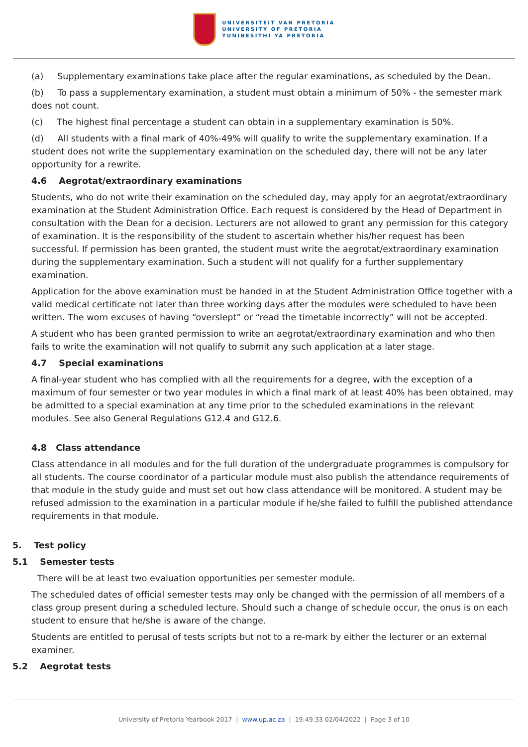UNIVERSITEIT VAN PRETORIA
UNIVERSITY OF PRETORIA
YUNIBESITHI YA PRETORIA
(a) Supplementary examinations take place after the regular examinations, as scheduled by the Dean.
(b) To pass a supplementary examination, a student must obtain a minimum of 50% - the semester mark does not count.
(c) The highest final percentage a student can obtain in a supplementary examination is 50%.
(d) All students with a final mark of 40%-49% will qualify to write the supplementary examination. If a student does not write the supplementary examination on the scheduled day, there will not be any later opportunity for a rewrite.
4.6 Aegrotat/extraordinary examinations
Students, who do not write their examination on the scheduled day, may apply for an aegrotat/extraordinary examination at the Student Administration Office. Each request is considered by the Head of Department in consultation with the Dean for a decision. Lecturers are not allowed to grant any permission for this category of examination. It is the responsibility of the student to ascertain whether his/her request has been successful. If permission has been granted, the student must write the aegrotat/extraordinary examination during the supplementary examination. Such a student will not qualify for a further supplementary examination.
Application for the above examination must be handed in at the Student Administration Office together with a valid medical certificate not later than three working days after the modules were scheduled to have been written. The worn excuses of having “overslept” or “read the timetable incorrectly” will not be accepted.
A student who has been granted permission to write an aegrotat/extraordinary examination and who then fails to write the examination will not qualify to submit any such application at a later stage.
4.7 Special examinations
A final-year student who has complied with all the requirements for a degree, with the exception of a maximum of four semester or two year modules in which a final mark of at least 40% has been obtained, may be admitted to a special examination at any time prior to the scheduled examinations in the relevant modules. See also General Regulations G12.4 and G12.6.
4.8 Class attendance
Class attendance in all modules and for the full duration of the undergraduate programmes is compulsory for all students. The course coordinator of a particular module must also publish the attendance requirements of that module in the study guide and must set out how class attendance will be monitored. A student may be refused admission to the examination in a particular module if he/she failed to fulfill the published attendance requirements in that module.
5. Test policy
5.1 Semester tests
There will be at least two evaluation opportunities per semester module.
The scheduled dates of official semester tests may only be changed with the permission of all members of a class group present during a scheduled lecture. Should such a change of schedule occur, the onus is on each student to ensure that he/she is aware of the change.
Students are entitled to perusal of tests scripts but not to a re-mark by either the lecturer or an external examiner.
5.2 Aegrotat tests
University of Pretoria Yearbook 2017 | www.up.ac.za | 19:49:33 02/04/2022 | Page 3 of 10